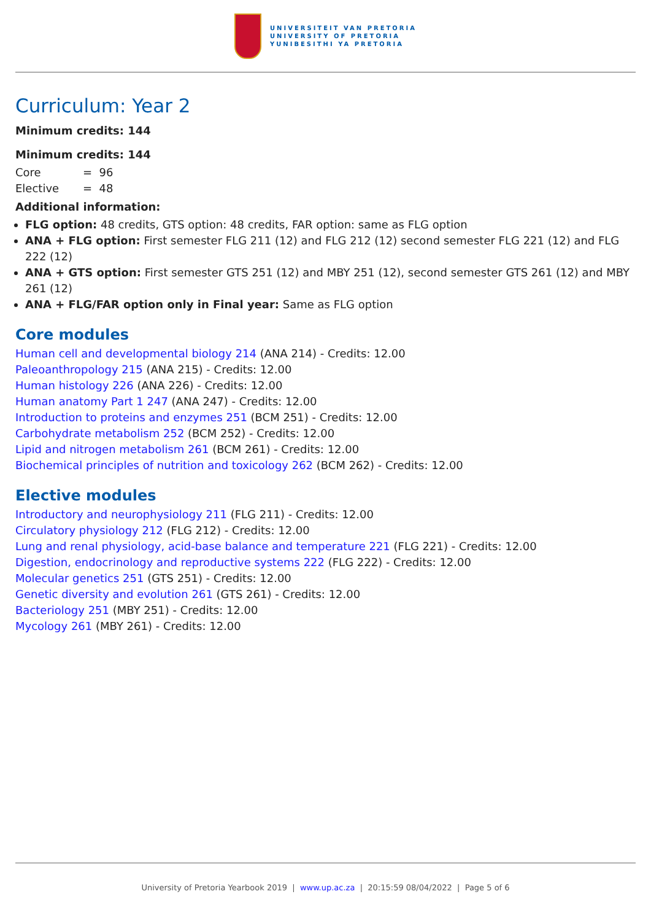UNIVERSITEIT VAN PRETORIA
UNIVERSITY OF PRETORIA
YUNIBESITHI YA PRETORIA
Curriculum: Year 2
Minimum credits: 144
Minimum credits: 144
| Core | = 96 |
| Elective | = 48 |
Additional information:
FLG option: 48 credits, GTS option: 48 credits, FAR option: same as FLG option
ANA + FLG option: First semester FLG 211 (12) and FLG 212 (12) second semester FLG 221 (12) and FLG 222 (12)
ANA + GTS option: First semester GTS 251 (12) and MBY 251 (12), second semester GTS 261 (12) and MBY 261 (12)
ANA + FLG/FAR option only in Final year: Same as FLG option
Core modules
Human cell and developmental biology 214 (ANA 214) - Credits: 12.00
Paleoanthropology 215 (ANA 215) - Credits: 12.00
Human histology 226 (ANA 226) - Credits: 12.00
Human anatomy Part 1 247 (ANA 247) - Credits: 12.00
Introduction to proteins and enzymes 251 (BCM 251) - Credits: 12.00
Carbohydrate metabolism 252 (BCM 252) - Credits: 12.00
Lipid and nitrogen metabolism 261 (BCM 261) - Credits: 12.00
Biochemical principles of nutrition and toxicology 262 (BCM 262) - Credits: 12.00
Elective modules
Introductory and neurophysiology 211 (FLG 211) - Credits: 12.00
Circulatory physiology 212 (FLG 212) - Credits: 12.00
Lung and renal physiology, acid-base balance and temperature 221 (FLG 221) - Credits: 12.00
Digestion, endocrinology and reproductive systems 222 (FLG 222) - Credits: 12.00
Molecular genetics 251 (GTS 251) - Credits: 12.00
Genetic diversity and evolution 261 (GTS 261) - Credits: 12.00
Bacteriology 251 (MBY 251) - Credits: 12.00
Mycology 261 (MBY 261) - Credits: 12.00
University of Pretoria Yearbook 2019 | www.up.ac.za | 20:15:59 08/04/2022 | Page 5 of 6